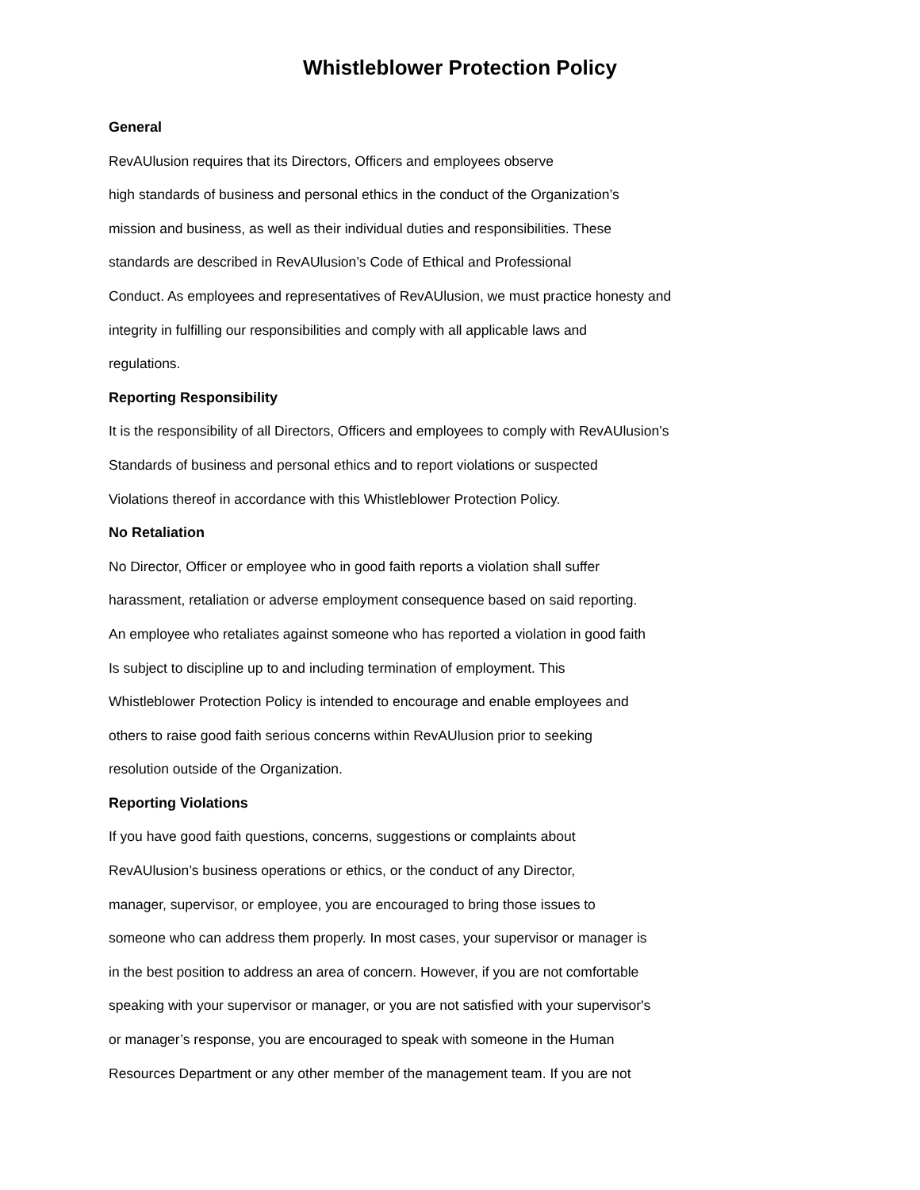Whistleblower Protection Policy
General
RevAUlusion requires that its Directors, Officers and employees observe
high standards of business and personal ethics in the conduct of the Organization’s
mission and business, as well as their individual duties and responsibilities. These
standards are described in RevAUlusion’s Code of Ethical and Professional
Conduct. As employees and representatives of RevAUlusion, we must practice honesty and
integrity in fulfilling our responsibilities and comply with all applicable laws and
regulations.
Reporting Responsibility
It is the responsibility of all Directors, Officers and employees to comply with RevAUlusion’s
Standards of business and personal ethics and to report violations or suspected
Violations thereof in accordance with this Whistleblower Protection Policy.
No Retaliation
No Director, Officer or employee who in good faith reports a violation shall suffer
harassment, retaliation or adverse employment consequence based on said reporting.
An employee who retaliates against someone who has reported a violation in good faith
Is subject to discipline up to and including termination of employment. This
Whistleblower Protection Policy is intended to encourage and enable employees and
others to raise good faith serious concerns within RevAUlusion prior to seeking
resolution outside of the Organization.
Reporting Violations
If you have good faith questions, concerns, suggestions or complaints about
RevAUlusion’s business operations or ethics, or the conduct of any Director,
manager, supervisor, or employee, you are encouraged to bring those issues to
someone who can address them properly. In most cases, your supervisor or manager is
in the best position to address an area of concern. However, if you are not comfortable
speaking with your supervisor or manager, or you are not satisfied with your supervisor's
or manager’s response, you are encouraged to speak with someone in the Human
Resources Department or any other member of the management team. If you are not